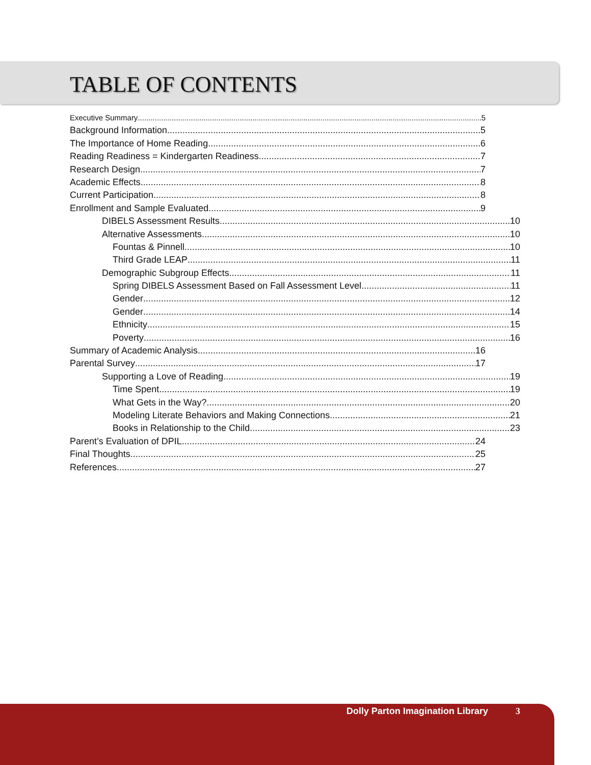TABLE OF CONTENTS
Executive Summary 5
Background Information 5
The Importance of Home Reading 6
Reading Readiness = Kindergarten Readiness 7
Research Design 7
Academic Effects 8
Current Participation 8
Enrollment and Sample Evaluated 9
DIBELS Assessment Results 10
Alternative Assessments 10
Fountas & Pinnell 10
Third Grade LEAP 11
Demographic Subgroup Effects 11
Spring DIBELS Assessment Based on Fall Assessment Level 11
Gender 12
Gender 14
Ethnicity 15
Poverty 16
Summary of Academic Analysis 16
Parental Survey 17
Supporting a Love of Reading 19
Time Spent 19
What Gets in the Way? 20
Modeling Literate Behaviors and Making Connections 21
Books in Relationship to the Child 23
Parent’s Evaluation of DPIL 24
Final Thoughts 25
References 27
Dolly Parton Imagination Library 3